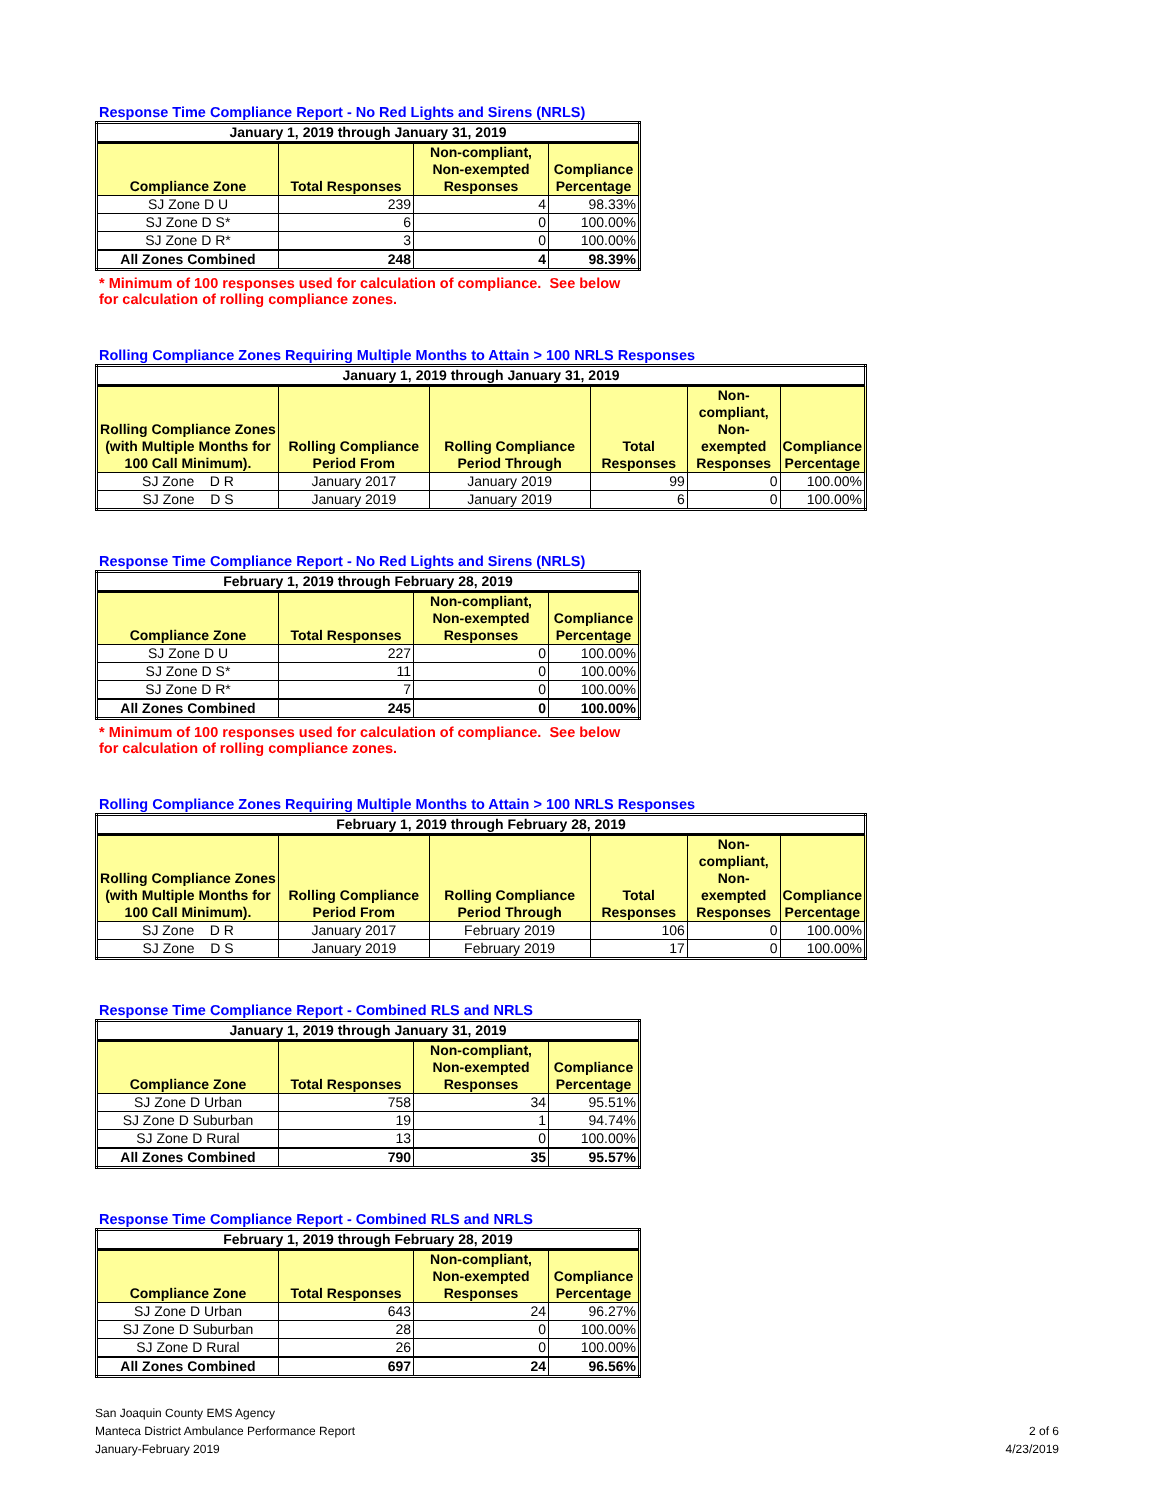Response Time Compliance Report - No Red Lights and Sirens (NRLS)
| January 1, 2019 through January 31, 2019 | | | |
| --- | --- | --- | --- |
| Compliance Zone | Total Responses | Non-compliant, Non-exempted Responses | Compliance Percentage |
| SJ Zone D U | 239 | 4 | 98.33% |
| SJ Zone D S* | 6 | 0 | 100.00% |
| SJ Zone D R* | 3 | 0 | 100.00% |
| All Zones Combined | 248 | 4 | 98.39% |
* Minimum of 100 responses used for calculation of compliance. See below for calculation of rolling compliance zones.
Rolling Compliance Zones Requiring Multiple Months to Attain > 100 NRLS Responses
| January 1, 2019 through January 31, 2019 | | | | | |
| --- | --- | --- | --- | --- | --- |
| Rolling Compliance Zones (with Multiple Months for 100 Call Minimum). | Rolling Compliance Period From | Rolling Compliance Period Through | Total Responses | Non-compliant, Non-exempted Responses | Compliance Percentage |
| SJ Zone D R | January 2017 | January 2019 | 99 | 0 | 100.00% |
| SJ Zone D S | January 2019 | January 2019 | 6 | 0 | 100.00% |
Response Time Compliance Report - No Red Lights and Sirens (NRLS)
| February 1, 2019 through February 28, 2019 | | | |
| --- | --- | --- | --- |
| Compliance Zone | Total Responses | Non-compliant, Non-exempted Responses | Compliance Percentage |
| SJ Zone D U | 227 | 0 | 100.00% |
| SJ Zone D S* | 11 | 0 | 100.00% |
| SJ Zone D R* | 7 | 0 | 100.00% |
| All Zones Combined | 245 | 0 | 100.00% |
* Minimum of 100 responses used for calculation of compliance. See below for calculation of rolling compliance zones.
Rolling Compliance Zones Requiring Multiple Months to Attain > 100 NRLS Responses
| February 1, 2019 through February 28, 2019 | | | | | |
| --- | --- | --- | --- | --- | --- |
| Rolling Compliance Zones (with Multiple Months for 100 Call Minimum). | Rolling Compliance Period From | Rolling Compliance Period Through | Total Responses | Non-compliant, Non-exempted Responses | Compliance Percentage |
| SJ Zone D R | January 2017 | February 2019 | 106 | 0 | 100.00% |
| SJ Zone D S | January 2019 | February 2019 | 17 | 0 | 100.00% |
Response Time Compliance Report - Combined RLS and NRLS
| January 1, 2019 through January 31, 2019 | | | |
| --- | --- | --- | --- |
| Compliance Zone | Total Responses | Non-compliant, Non-exempted Responses | Compliance Percentage |
| SJ Zone D Urban | 758 | 34 | 95.51% |
| SJ Zone D Suburban | 19 | 1 | 94.74% |
| SJ Zone D Rural | 13 | 0 | 100.00% |
| All Zones Combined | 790 | 35 | 95.57% |
Response Time Compliance Report - Combined RLS and NRLS
| February 1, 2019 through February 28, 2019 | | | |
| --- | --- | --- | --- |
| Compliance Zone | Total Responses | Non-compliant, Non-exempted Responses | Compliance Percentage |
| SJ Zone D Urban | 643 | 24 | 96.27% |
| SJ Zone D Suburban | 28 | 0 | 100.00% |
| SJ Zone D Rural | 26 | 0 | 100.00% |
| All Zones Combined | 697 | 24 | 96.56% |
San Joaquin County EMS Agency
Manteca District Ambulance Performance Report
January-February 2019
2 of 6
4/23/2019